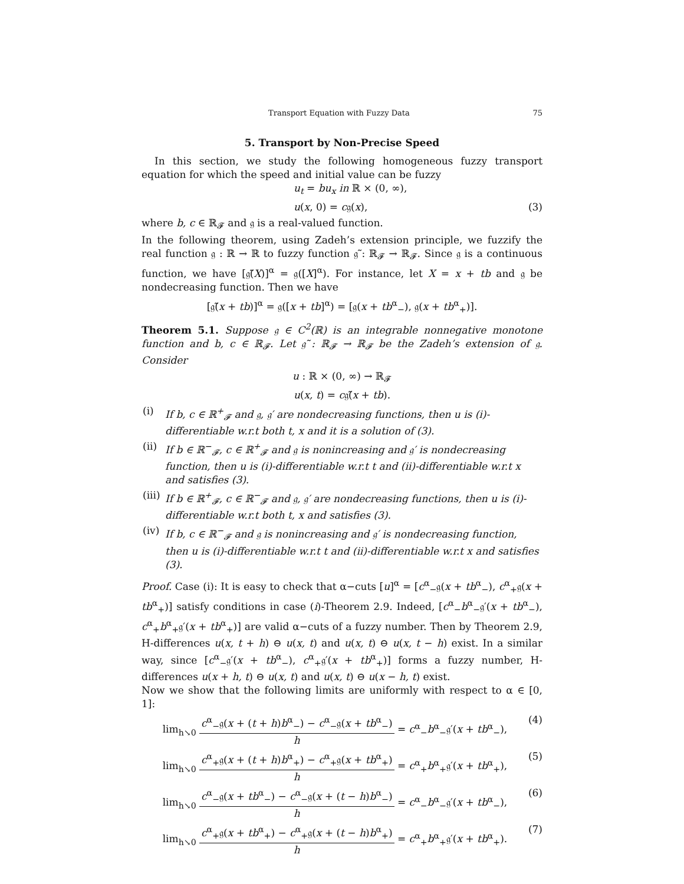Transport Equation with Fuzzy Data 75
5. Transport by Non-Precise Speed
In this section, we study the following homogeneous fuzzy transport equation for which the speed and initial value can be fuzzy
u<sub>t</sub> = bu<sub>x</sub> in ℝ × (0, ∞),
u(x, 0) = c𝔤(x), (3)
where b, c ∈ ℝ<sub>𝓕</sub> and 𝔤 is a real-valued function.
In the following theorem, using Zadeh’s extension principle, we fuzzify the real function 𝔤 : ℝ → ℝ to fuzzy function 𝔤̃ : ℝ<sub>𝓕</sub> → ℝ<sub>𝓕</sub>. Since 𝔤 is a continuous function, we have [𝔤̃(X)]<sup>α</sup> = 𝔤([X]<sup>α</sup>). For instance, let X = x + tb and 𝔤 be nondecreasing function. Then we have
[𝔤̃(x + tb)]<sup>α</sup> = 𝔤([x + tb]<sup>α</sup>) = [𝔤(x + tb<sup>α</sup><sub>−</sub>), 𝔤(x + tb<sup>α</sup><sub>+</sub>)].
Theorem 5.1. Suppose 𝔤 ∈ C<sup>2</sup>(ℝ) is an integrable nonnegative monotone function and b, c ∈ ℝ<sub>𝓕</sub>. Let 𝔤̃ : ℝ<sub>𝓕</sub> → ℝ<sub>𝓕</sub> be the Zadeh’s extension of 𝔤. Consider
u : ℝ × (0, ∞) → ℝ<sub>𝓕</sub>
u(x, t) = c𝔤̃(x + tb).
(i) If b, c ∈ ℝ<sup>+</sup><sub>𝓕</sub> and 𝔤, 𝔤′ are nondecreasing functions, then u is (i)-differentiable w.r.t both t, x and it is a solution of (3).
(ii) If b ∈ ℝ<sup>−</sup><sub>𝓕</sub>, c ∈ ℝ<sup>+</sup><sub>𝓕</sub> and 𝔤 is nonincreasing and 𝔤′ is nondecreasing function, then u is (i)-differentiable w.r.t t and (ii)-differentiable w.r.t x and satisfies (3).
(iii) If b ∈ ℝ<sup>+</sup><sub>𝓕</sub>, c ∈ ℝ<sup>−</sup><sub>𝓕</sub> and 𝔤, 𝔤′ are nondecreasing functions, then u is (i)-differentiable w.r.t both t, x and satisfies (3).
(iv) If b, c ∈ ℝ<sup>−</sup><sub>𝓕</sub> and 𝔤 is nonincreasing and 𝔤′ is nondecreasing function, then u is (i)-differentiable w.r.t t and (ii)-differentiable w.r.t x and satisfies (3).
Proof. Case (i): It is easy to check that α−cuts [u]<sup>α</sup> = [c<sup>α</sup><sub>−</sub>𝔤(x + tb<sup>α</sup><sub>−</sub>), c<sup>α</sup><sub>+</sub>𝔤(x + tb<sup>α</sup><sub>+</sub>)] satisfy conditions in case (i)-Theorem 2.9. Indeed, [c<sup>α</sup><sub>−</sub>b<sup>α</sup><sub>−</sub>𝔤′(x + tb<sup>α</sup><sub>−</sub>), c<sup>α</sup><sub>+</sub>b<sup>α</sup><sub>+</sub>𝔤′(x + tb<sup>α</sup><sub>+</sub>)] are valid α−cuts of a fuzzy number. Then by Theorem 2.9, H-differences u(x, t + h) ⊖ u(x, t) and u(x, t) ⊖ u(x, t − h) exist. In a similar way, since [c<sup>α</sup><sub>−</sub>𝔤′(x + tb<sup>α</sup><sub>−</sub>), c<sup>α</sup><sub>+</sub>𝔤′(x + tb<sup>α</sup><sub>+</sub>)] forms a fuzzy number, H-differences u(x + h, t) ⊖ u(x, t) and u(x, t) ⊖ u(x − h, t) exist.
Now we show that the following limits are uniformly with respect to α ∈ [0, 1]:
lim<sub>h↘0</sub>
c<sup>α</sup><sub>−</sub>𝔤(x + (t + h)b<sup>α</sup><sub>−</sub>) − c<sup>α</sup><sub>−</sub>𝔤(x + tb<sup>α</sup><sub>−</sub>)
h
= c<sup>α</sup><sub>−</sub>b<sup>α</sup><sub>−</sub>𝔤′(x + tb<sup>α</sup><sub>−</sub>), (4)
lim<sub>h↘0</sub>
c<sup>α</sup><sub>+</sub>𝔤(x + (t + h)b<sup>α</sup><sub>+</sub>) − c<sup>α</sup><sub>+</sub>𝔤(x + tb<sup>α</sup><sub>+</sub>)
h
= c<sup>α</sup><sub>+</sub>b<sup>α</sup><sub>+</sub>𝔤′(x + tb<sup>α</sup><sub>+</sub>), (5)
lim<sub>h↘0</sub>
c<sup>α</sup><sub>−</sub>𝔤(x + tb<sup>α</sup><sub>−</sub>) − c<sup>α</sup><sub>−</sub>𝔤(x + (t − h)b<sup>α</sup><sub>−</sub>)
h
= c<sup>α</sup><sub>−</sub>b<sup>α</sup><sub>−</sub>𝔤′(x + tb<sup>α</sup><sub>−</sub>), (6)
lim<sub>h↘0</sub>
c<sup>α</sup><sub>+</sub>𝔤(x + tb<sup>α</sup><sub>+</sub>) − c<sup>α</sup><sub>+</sub>𝔤(x + (t − h)b<sup>α</sup><sub>+</sub>)
h
= c<sup>α</sup><sub>+</sub>b<sup>α</sup><sub>+</sub>𝔤′(x + tb<sup>α</sup><sub>+</sub>). (7)